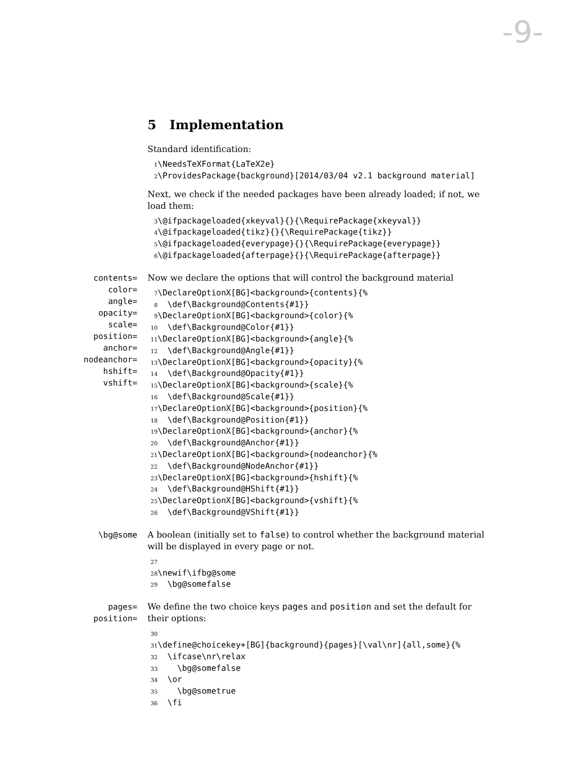-9-
5 Implementation
Standard identification:
1 \NeedsTeXFormat{LaTeX2e} 2 \ProvidesPackage{background}[2014/03/04 v2.1 background material]
Next, we check if the needed packages have been already loaded; if not, we load them:
3 \@ifpackageloaded{xkeyval}{}{\RequirePackage{xkeyval}} 4 \@ifpackageloaded{tikz}{}{\RequirePackage{tikz}} 5 \@ifpackageloaded{everypage}{}{\RequirePackage{everypage}} 6 \@ifpackageloaded{afterpage}{}{\RequirePackage{afterpage}}
contents=
color=
angle=
opacity=
scale=
position=
anchor=
nodeanchor=
hshift=
vshift=
Now we declare the options that will control the background material
7 \DeclareOptionX[BG]<background>{contents}{% 8 \def\Background@Contents{#1}} 9 \DeclareOptionX[BG]<background>{color}{% 10 \def\Background@Color{#1}} 11 \DeclareOptionX[BG]<background>{angle}{% 12 \def\Background@Angle{#1}} 13 \DeclareOptionX[BG]<background>{opacity}{% 14 \def\Background@Opacity{#1}} 15 \DeclareOptionX[BG]<background>{scale}{% 16 \def\Background@Scale{#1}} 17 \DeclareOptionX[BG]<background>{position}{% 18 \def\Background@Position{#1}} 19 \DeclareOptionX[BG]<background>{anchor}{% 20 \def\Background@Anchor{#1}} 21 \DeclareOptionX[BG]<background>{nodeanchor}{% 22 \def\Background@NodeAnchor{#1}} 23 \DeclareOptionX[BG]<background>{hshift}{% 24 \def\Background@HShift{#1}} 25 \DeclareOptionX[BG]<background>{vshift}{% 26 \def\Background@VShift{#1}}
\bg@some
A boolean (initially set to false) to control whether the background material will be displayed in every page or not.
27 28 \newif\ifbg@some 29 \bg@somefalse
pages=
position=
We define the two choice keys pages and position and set the default for their options:
30 31 \define@choicekey+[BG]{background}{pages}[\val\nr]{all,some}{% 32 \ifcase\nr\relax 33 \bg@somefalse 34 \or 35 \bg@sometrue 36 \fi